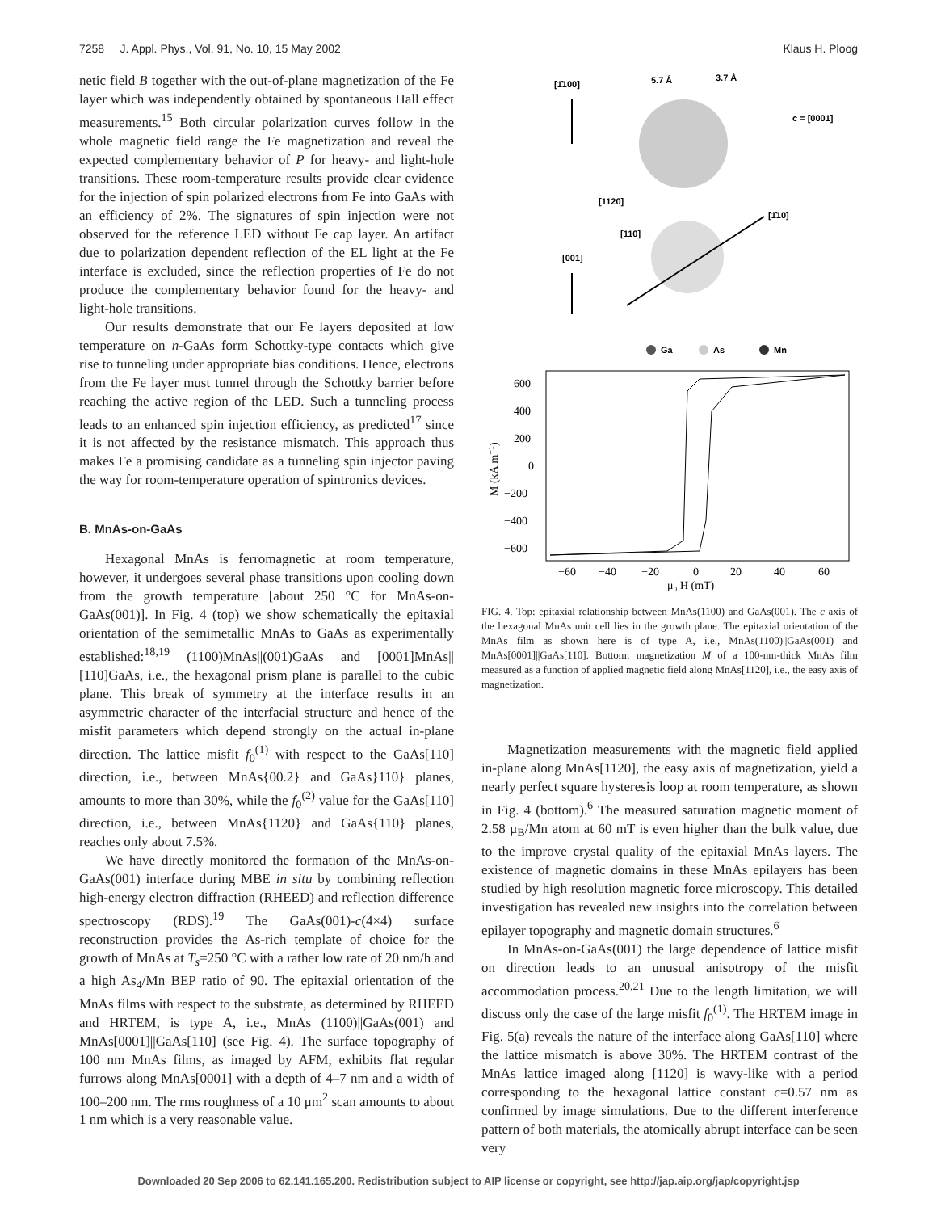7258 J. Appl. Phys., Vol. 91, No. 10, 15 May 2002 Klaus H. Ploog
netic field B together with the out-of-plane magnetization of the Fe layer which was independently obtained by spontaneous Hall effect measurements.<sup>15</sup> Both circular polarization curves follow in the whole magnetic field range the Fe magnetization and reveal the expected complementary behavior of P for heavy- and light-hole transitions. These room-temperature results provide clear evidence for the injection of spin polarized electrons from Fe into GaAs with an efficiency of 2%. The signatures of spin injection were not observed for the reference LED without Fe cap layer. An artifact due to polarization dependent reflection of the EL light at the Fe interface is excluded, since the reflection properties of Fe do not produce the complementary behavior found for the heavy- and light-hole transitions.
Our results demonstrate that our Fe layers deposited at low temperature on n-GaAs form Schottky-type contacts which give rise to tunneling under appropriate bias conditions. Hence, electrons from the Fe layer must tunnel through the Schottky barrier before reaching the active region of the LED. Such a tunneling process leads to an enhanced spin injection efficiency, as predicted<sup>17</sup> since it is not affected by the resistance mismatch. This approach thus makes Fe a promising candidate as a tunneling spin injector paving the way for room-temperature operation of spintronics devices.
B. MnAs-on-GaAs
Hexagonal MnAs is ferromagnetic at room temperature, however, it undergoes several phase transitions upon cooling down from the growth temperature [about 250 °C for MnAs-on-GaAs(001)]. In Fig. 4 (top) we show schematically the epitaxial orientation of the semimetallic MnAs to GaAs as experimentally established:<sup>18,19</sup> (1100)MnAs||(001)GaAs and [0001]MnAs||[110]GaAs, i.e., the hexagonal prism plane is parallel to the cubic plane. This break of symmetry at the interface results in an asymmetric character of the interfacial structure and hence of the misfit parameters which depend strongly on the actual in-plane direction. The lattice misfit f<sub>0</sub><sup>(1)</sup> with respect to the GaAs[110] direction, i.e., between MnAs{00.2} and GaAs}110} planes, amounts to more than 30%, while the f<sub>0</sub><sup>(2)</sup> value for the GaAs[110] direction, i.e., between MnAs{1120} and GaAs{110} planes, reaches only about 7.5%.
We have directly monitored the formation of the MnAs-on-GaAs(001) interface during MBE in situ by combining reflection high-energy electron diffraction (RHEED) and reflection difference spectroscopy (RDS).<sup>19</sup> The GaAs(001)-c(4×4) surface reconstruction provides the As-rich template of choice for the growth of MnAs at T<sub>s</sub>=250 °C with a rather low rate of 20 nm/h and a high As<sub>4</sub>/Mn BEP ratio of 90. The epitaxial orientation of the MnAs films with respect to the substrate, as determined by RHEED and HRTEM, is type A, i.e., MnAs (1100)||GaAs(001) and MnAs[0001]||GaAs[110] (see Fig. 4). The surface topography of 100 nm MnAs films, as imaged by AFM, exhibits flat regular furrows along MnAs[0001] with a depth of 4–7 nm and a width of 100–200 nm. The rms roughness of a 10 μm<sup>2</sup> scan amounts to about 1 nm which is a very reasonable value.
[1̄100]
5.7 Å
3.7 Å
c = [0001]
[1120]
[1̄10]
[110]
[001]
Ga
As
Mn
600
400
200
0
−200
−400
−600
M (kA m−1)
−60
−40
−20
0
20
40
60
μ₀ H (mT)
FIG. 4. Top: epitaxial relationship between MnAs(1100) and GaAs(001). The c axis of the hexagonal MnAs unit cell lies in the growth plane. The epitaxial orientation of the MnAs film as shown here is of type A, i.e., MnAs(1100)||GaAs(001) and MnAs[0001]||GaAs[110]. Bottom: magnetization M of a 100-nm-thick MnAs film measured as a function of applied magnetic field along MnAs[1120], i.e., the easy axis of magnetization.
Magnetization measurements with the magnetic field applied in-plane along MnAs[1120], the easy axis of magnetization, yield a nearly perfect square hysteresis loop at room temperature, as shown in Fig. 4 (bottom).<sup>6</sup> The measured saturation magnetic moment of 2.58 μ<sub>B</sub>/Mn atom at 60 mT is even higher than the bulk value, due to the improve crystal quality of the epitaxial MnAs layers. The existence of magnetic domains in these MnAs epilayers has been studied by high resolution magnetic force microscopy. This detailed investigation has revealed new insights into the correlation between epilayer topography and magnetic domain structures.<sup>6</sup>
In MnAs-on-GaAs(001) the large dependence of lattice misfit on direction leads to an unusual anisotropy of the misfit accommodation process.<sup>20,21</sup> Due to the length limitation, we will discuss only the case of the large misfit f<sub>0</sub><sup>(1)</sup>. The HRTEM image in Fig. 5(a) reveals the nature of the interface along GaAs[110] where the lattice mismatch is above 30%. The HRTEM contrast of the MnAs lattice imaged along [1120] is wavy-like with a period corresponding to the hexagonal lattice constant c=0.57 nm as confirmed by image simulations. Due to the different interference pattern of both materials, the atomically abrupt interface can be seen very
Downloaded 20 Sep 2006 to 62.141.165.200. Redistribution subject to AIP license or copyright, see http://jap.aip.org/jap/copyright.jsp